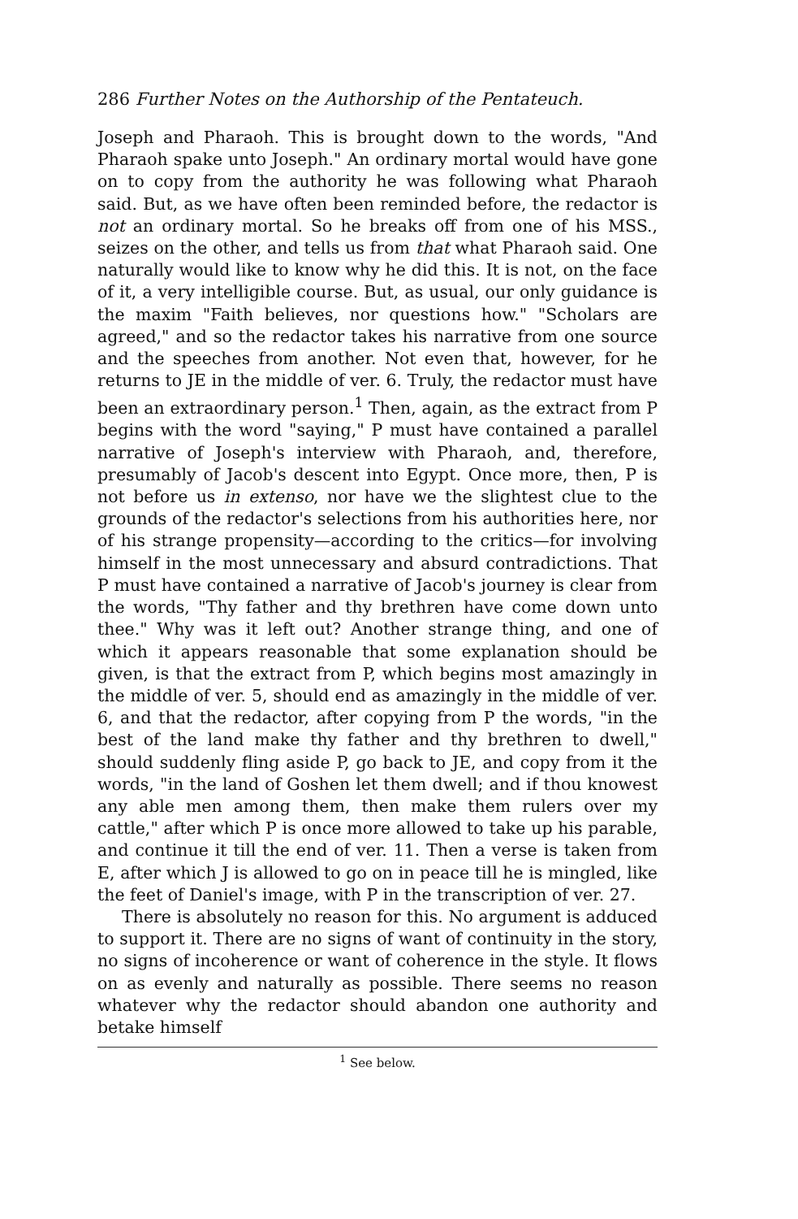286 Further Notes on the Authorship of the Pentateuch.
Joseph and Pharaoh. This is brought down to the words, "And Pharaoh spake unto Joseph." An ordinary mortal would have gone on to copy from the authority he was following what Pharaoh said. But, as we have often been reminded before, the redactor is not an ordinary mortal. So he breaks off from one of his MSS., seizes on the other, and tells us from that what Pharaoh said. One naturally would like to know why he did this. It is not, on the face of it, a very intelligible course. But, as usual, our only guidance is the maxim "Faith believes, nor questions how." "Scholars are agreed," and so the redactor takes his narrative from one source and the speeches from another. Not even that, however, for he returns to JE in the middle of ver. 6. Truly, the redactor must have been an extraordinary person.<sup>1</sup> Then, again, as the extract from P begins with the word "saying," P must have contained a parallel narrative of Joseph's interview with Pharaoh, and, therefore, presumably of Jacob's descent into Egypt. Once more, then, P is not before us in extenso, nor have we the slightest clue to the grounds of the redactor's selections from his authorities here, nor of his strange propensity—according to the critics—for involving himself in the most unnecessary and absurd contradictions. That P must have contained a narrative of Jacob's journey is clear from the words, "Thy father and thy brethren have come down unto thee." Why was it left out? Another strange thing, and one of which it appears reasonable that some explanation should be given, is that the extract from P, which begins most amazingly in the middle of ver. 5, should end as amazingly in the middle of ver. 6, and that the redactor, after copying from P the words, "in the best of the land make thy father and thy brethren to dwell," should suddenly fling aside P, go back to JE, and copy from it the words, "in the land of Goshen let them dwell; and if thou knowest any able men among them, then make them rulers over my cattle," after which P is once more allowed to take up his parable, and continue it till the end of ver. 11. Then a verse is taken from E, after which J is allowed to go on in peace till he is mingled, like the feet of Daniel's image, with P in the transcription of ver. 27.
There is absolutely no reason for this. No argument is adduced to support it. There are no signs of want of continuity in the story, no signs of incoherence or want of coherence in the style. It flows on as evenly and naturally as possible. There seems no reason whatever why the redactor should abandon one authority and betake himself
<sup>1</sup> See below.